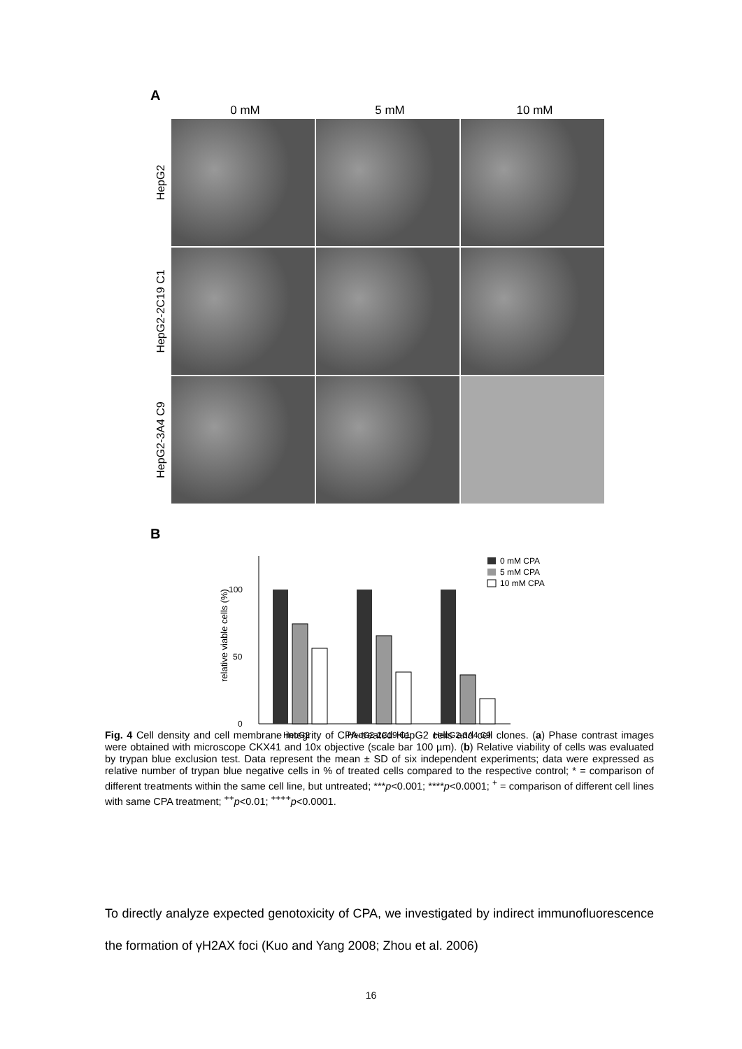A
0 mM 5 mM 10 mM
HepG2
HepG2-2C19 C1
HepG2-3A4 C9
B
relative viable cells (%)
0
50
100
HepG2
HepG2-2C19 C1
HepG2-3A4 C9
0 mM CPA
5 mM CPA
10 mM CPA
Fig. 4 Cell density and cell membrane integrity of CPA-treated HepG2 cells and cell clones. (a) Phase contrast images were obtained with microscope CKX41 and 10x objective (scale bar 100 µm). (b) Relative viability of cells was evaluated by trypan blue exclusion test. Data represent the mean ± SD of six independent experiments; data were expressed as relative number of trypan blue negative cells in % of treated cells compared to the respective control; * = comparison of different treatments within the same cell line, but untreated; ***p<0.001; ****p<0.0001; <sup>+</sup> = comparison of different cell lines with same CPA treatment; <sup>++</sup>p<0.01; <sup>++++</sup>p<0.0001.
To directly analyze expected genotoxicity of CPA, we investigated by indirect immunofluorescence the formation of γH2AX foci (Kuo and Yang 2008; Zhou et al. 2006)
16